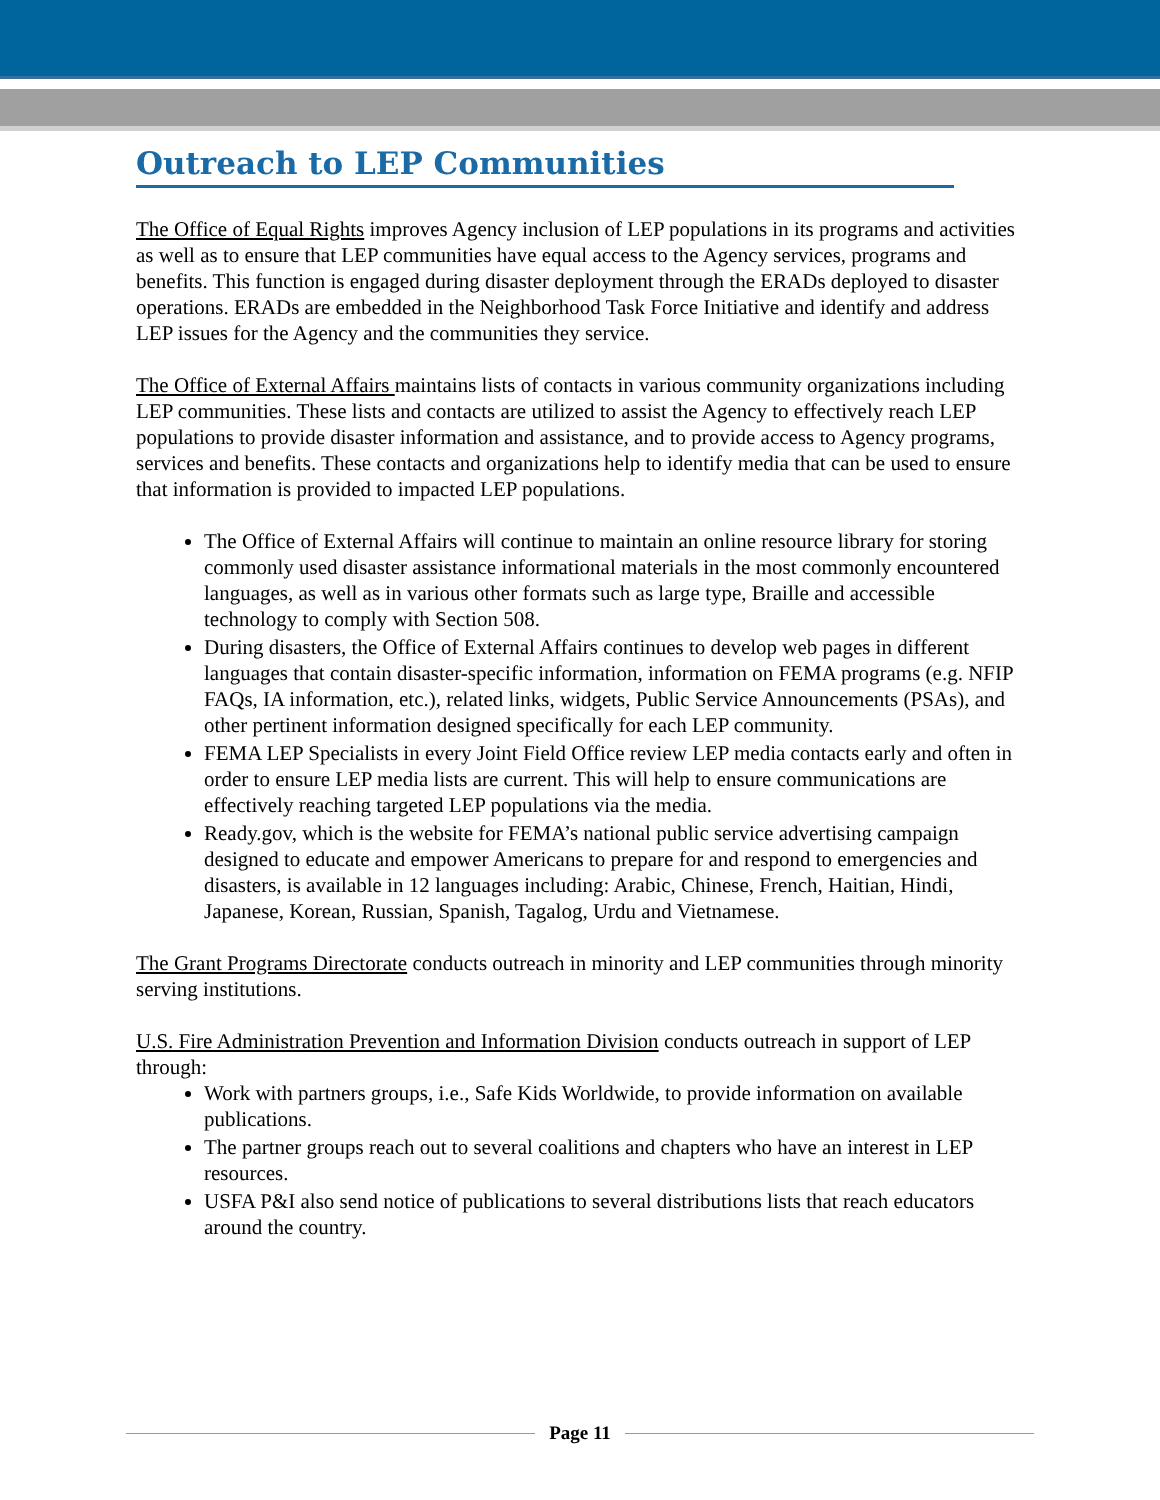Outreach to LEP Communities
The Office of Equal Rights improves Agency inclusion of LEP populations in its programs and activities as well as to ensure that LEP communities have equal access to the Agency services, programs and benefits. This function is engaged during disaster deployment through the ERADs deployed to disaster operations. ERADs are embedded in the Neighborhood Task Force Initiative and identify and address LEP issues for the Agency and the communities they service.
The Office of External Affairs maintains lists of contacts in various community organizations including LEP communities. These lists and contacts are utilized to assist the Agency to effectively reach LEP populations to provide disaster information and assistance, and to provide access to Agency programs, services and benefits. These contacts and organizations help to identify media that can be used to ensure that information is provided to impacted LEP populations.
The Office of External Affairs will continue to maintain an online resource library for storing commonly used disaster assistance informational materials in the most commonly encountered languages, as well as in various other formats such as large type, Braille and accessible technology to comply with Section 508.
During disasters, the Office of External Affairs continues to develop web pages in different languages that contain disaster-specific information, information on FEMA programs (e.g. NFIP FAQs, IA information, etc.), related links, widgets, Public Service Announcements (PSAs), and other pertinent information designed specifically for each LEP community.
FEMA LEP Specialists in every Joint Field Office review LEP media contacts early and often in order to ensure LEP media lists are current. This will help to ensure communications are effectively reaching targeted LEP populations via the media.
Ready.gov, which is the website for FEMA’s national public service advertising campaign designed to educate and empower Americans to prepare for and respond to emergencies and disasters, is available in 12 languages including: Arabic, Chinese, French, Haitian, Hindi, Japanese, Korean, Russian, Spanish, Tagalog, Urdu and Vietnamese.
The Grant Programs Directorate conducts outreach in minority and LEP communities through minority serving institutions.
U.S. Fire Administration Prevention and Information Division conducts outreach in support of LEP through:
Work with partners groups, i.e., Safe Kids Worldwide, to provide information on available publications.
The partner groups reach out to several coalitions and chapters who have an interest in LEP resources.
USFA P&I also send notice of publications to several distributions lists that reach educators around the country.
Page 11